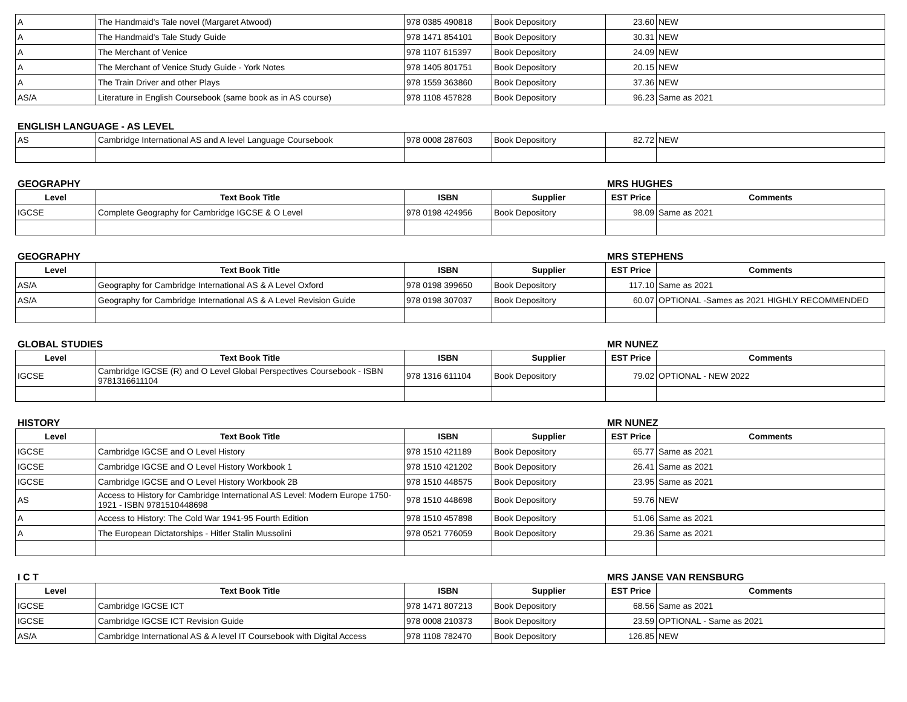| A | The Handmaid's Tale novel (Margaret Atwood) | 978 0385 490818 | Book Depository | 23.60 | NEW |
| A | The Handmaid's Tale Study Guide | 978 1471 854101 | Book Depository | 30.31 | NEW |
| A | The Merchant of Venice | 978 1107 615397 | Book Depository | 24.09 | NEW |
| A | The Merchant of Venice Study Guide - York Notes | 978 1405 801751 | Book Depository | 20.15 | NEW |
| A | The Train Driver and other Plays | 978 1559 363860 | Book Depository | 37.36 | NEW |
| AS/A | Literature in English Coursebook (same book as in AS course) | 978 1108 457828 | Book Depository | 96.23 | Same as 2021 |
ENGLISH LANGUAGE - AS LEVEL
| AS | Cambridge International AS and A level Language Coursebook | 978 0008 287603 | Book Depository | 82.72 | NEW |
GEOGRAPHY MRS HUGHES
| Level | Text Book Title | ISBN | Supplier | EST Price | Comments |
| --- | --- | --- | --- | --- | --- |
| IGCSE | Complete Geography for Cambridge IGCSE & O Level | 978 0198 424956 | Book Depository | 98.09 | Same as 2021 |
GEOGRAPHY MRS STEPHENS
| Level | Text Book Title | ISBN | Supplier | EST Price | Comments |
| --- | --- | --- | --- | --- | --- |
| AS/A | Geography for Cambridge International AS & A Level Oxford | 978 0198 399650 | Book Depository | 117.10 | Same as 2021 |
| AS/A | Geography for Cambridge International AS & A Level Revision Guide | 978 0198 307037 | Book Depository | 60.07 | OPTIONAL -Sames as 2021 HIGHLY RECOMMENDED |
GLOBAL STUDIES MR NUNEZ
| Level | Text Book Title | ISBN | Supplier | EST Price | Comments |
| --- | --- | --- | --- | --- | --- |
| IGCSE | Cambridge IGCSE (R) and O Level Global Perspectives Coursebook - ISBN 9781316611104 | 978 1316 611104 | Book Depository | 79.02 | OPTIONAL - NEW 2022 |
HISTORY MR NUNEZ
| Level | Text Book Title | ISBN | Supplier | EST Price | Comments |
| --- | --- | --- | --- | --- | --- |
| IGCSE | Cambridge IGCSE and O Level History | 978 1510 421189 | Book Depository | 65.77 | Same as 2021 |
| IGCSE | Cambridge IGCSE and O Level History Workbook 1 | 978 1510 421202 | Book Depository | 26.41 | Same as 2021 |
| IGCSE | Cambridge IGCSE and O Level History Workbook 2B | 978 1510 448575 | Book Depository | 23.95 | Same as 2021 |
| AS | Access to History for Cambridge International AS Level: Modern Europe 1750-1921 - ISBN 9781510448698 | 978 1510 448698 | Book Depository | 59.76 | NEW |
| A | Access to History: The Cold War 1941-95 Fourth Edition | 978 1510 457898 | Book Depository | 51.06 | Same as 2021 |
| A | The European Dictatorships - Hitler Stalin Mussolini | 978 0521 776059 | Book Depository | 29.36 | Same as 2021 |
I C T MRS JANSE VAN RENSBURG
| Level | Text Book Title | ISBN | Supplier | EST Price | Comments |
| --- | --- | --- | --- | --- | --- |
| IGCSE | Cambridge IGCSE ICT | 978 1471 807213 | Book Depository | 68.56 | Same as 2021 |
| IGCSE | Cambridge IGCSE ICT Revision Guide | 978 0008 210373 | Book Depository | 23.59 | OPTIONAL - Same as 2021 |
| AS/A | Cambridge International AS & A level IT Coursebook with Digital Access | 978 1108 782470 | Book Depository | 126.85 | NEW |